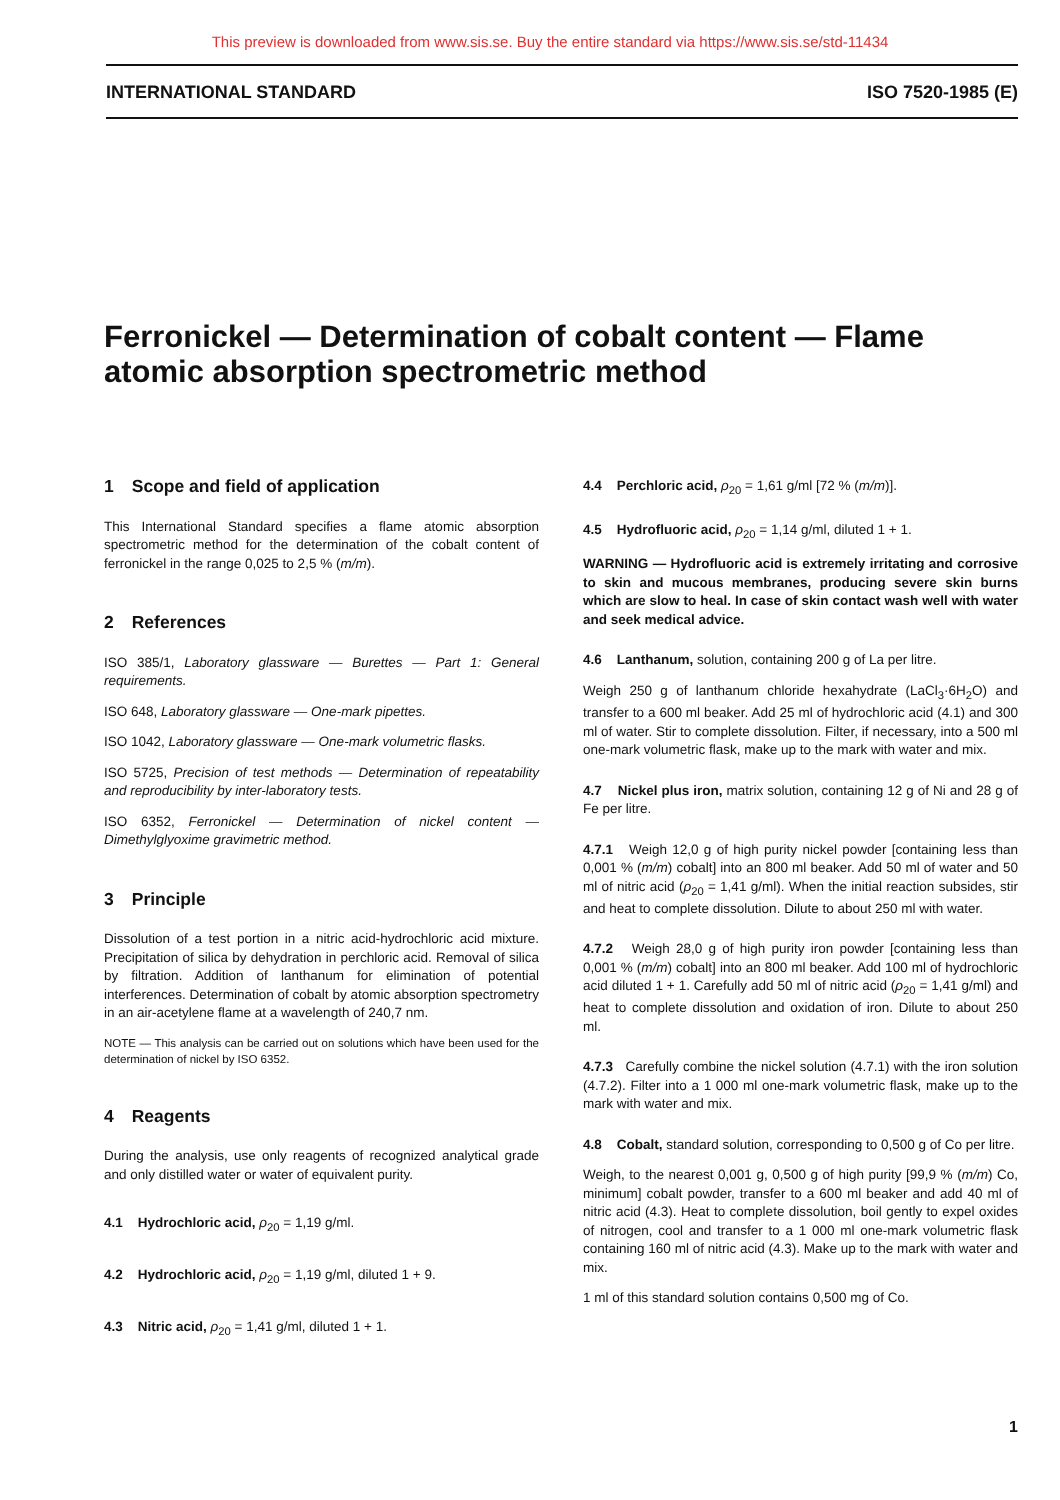This preview is downloaded from www.sis.se. Buy the entire standard via https://www.sis.se/std-11434
INTERNATIONAL STANDARD ISO 7520-1985 (E)
Ferronickel — Determination of cobalt content — Flame atomic absorption spectrometric method
1 Scope and field of application
This International Standard specifies a flame atomic absorption spectrometric method for the determination of the cobalt content of ferronickel in the range 0,025 to 2,5 % (m/m).
2 References
ISO 385/1, Laboratory glassware — Burettes — Part 1: General requirements.
ISO 648, Laboratory glassware — One-mark pipettes.
ISO 1042, Laboratory glassware — One-mark volumetric flasks.
ISO 5725, Precision of test methods — Determination of repeatability and reproducibility by inter-laboratory tests.
ISO 6352, Ferronickel — Determination of nickel content — Dimethylglyoxime gravimetric method.
3 Principle
Dissolution of a test portion in a nitric acid-hydrochloric acid mixture. Precipitation of silica by dehydration in perchloric acid. Removal of silica by filtration. Addition of lanthanum for elimination of potential interferences. Determination of cobalt by atomic absorption spectrometry in an air-acetylene flame at a wavelength of 240,7 nm.
NOTE — This analysis can be carried out on solutions which have been used for the determination of nickel by ISO 6352.
4 Reagents
During the analysis, use only reagents of recognized analytical grade and only distilled water or water of equivalent purity.
4.1 Hydrochloric acid, ρ<sub>20</sub> = 1,19 g/ml.
4.2 Hydrochloric acid, ρ<sub>20</sub> = 1,19 g/ml, diluted 1 + 9.
4.3 Nitric acid, ρ<sub>20</sub> = 1,41 g/ml, diluted 1 + 1.
4.4 Perchloric acid, ρ<sub>20</sub> = 1,61 g/ml [72 % (m/m)].
4.5 Hydrofluoric acid, ρ<sub>20</sub> = 1,14 g/ml, diluted 1 + 1.
WARNING — Hydrofluoric acid is extremely irritating and corrosive to skin and mucous membranes, producing severe skin burns which are slow to heal. In case of skin contact wash well with water and seek medical advice.
4.6 Lanthanum, solution, containing 200 g of La per litre.
Weigh 250 g of lanthanum chloride hexahydrate (LaCl<sub>3</sub>·6H<sub>2</sub>O) and transfer to a 600 ml beaker. Add 25 ml of hydrochloric acid (4.1) and 300 ml of water. Stir to complete dissolution. Filter, if necessary, into a 500 ml one-mark volumetric flask, make up to the mark with water and mix.
4.7 Nickel plus iron, matrix solution, containing 12 g of Ni and 28 g of Fe per litre.
4.7.1 Weigh 12,0 g of high purity nickel powder [containing less than 0,001 % (m/m) cobalt] into an 800 ml beaker. Add 50 ml of water and 50 ml of nitric acid (ρ<sub>20</sub> = 1,41 g/ml). When the initial reaction subsides, stir and heat to complete dissolution. Dilute to about 250 ml with water.
4.7.2 Weigh 28,0 g of high purity iron powder [containing less than 0,001 % (m/m) cobalt] into an 800 ml beaker. Add 100 ml of hydrochloric acid diluted 1 + 1. Carefully add 50 ml of nitric acid (ρ<sub>20</sub> = 1,41 g/ml) and heat to complete dissolution and oxidation of iron. Dilute to about 250 ml.
4.7.3 Carefully combine the nickel solution (4.7.1) with the iron solution (4.7.2). Filter into a 1 000 ml one-mark volumetric flask, make up to the mark with water and mix.
4.8 Cobalt, standard solution, corresponding to 0,500 g of Co per litre.
Weigh, to the nearest 0,001 g, 0,500 g of high purity [99,9 % (m/m) Co, minimum] cobalt powder, transfer to a 600 ml beaker and add 40 ml of nitric acid (4.3). Heat to complete dissolution, boil gently to expel oxides of nitrogen, cool and transfer to a 1 000 ml one-mark volumetric flask containing 160 ml of nitric acid (4.3). Make up to the mark with water and mix.
1 ml of this standard solution contains 0,500 mg of Co.
1